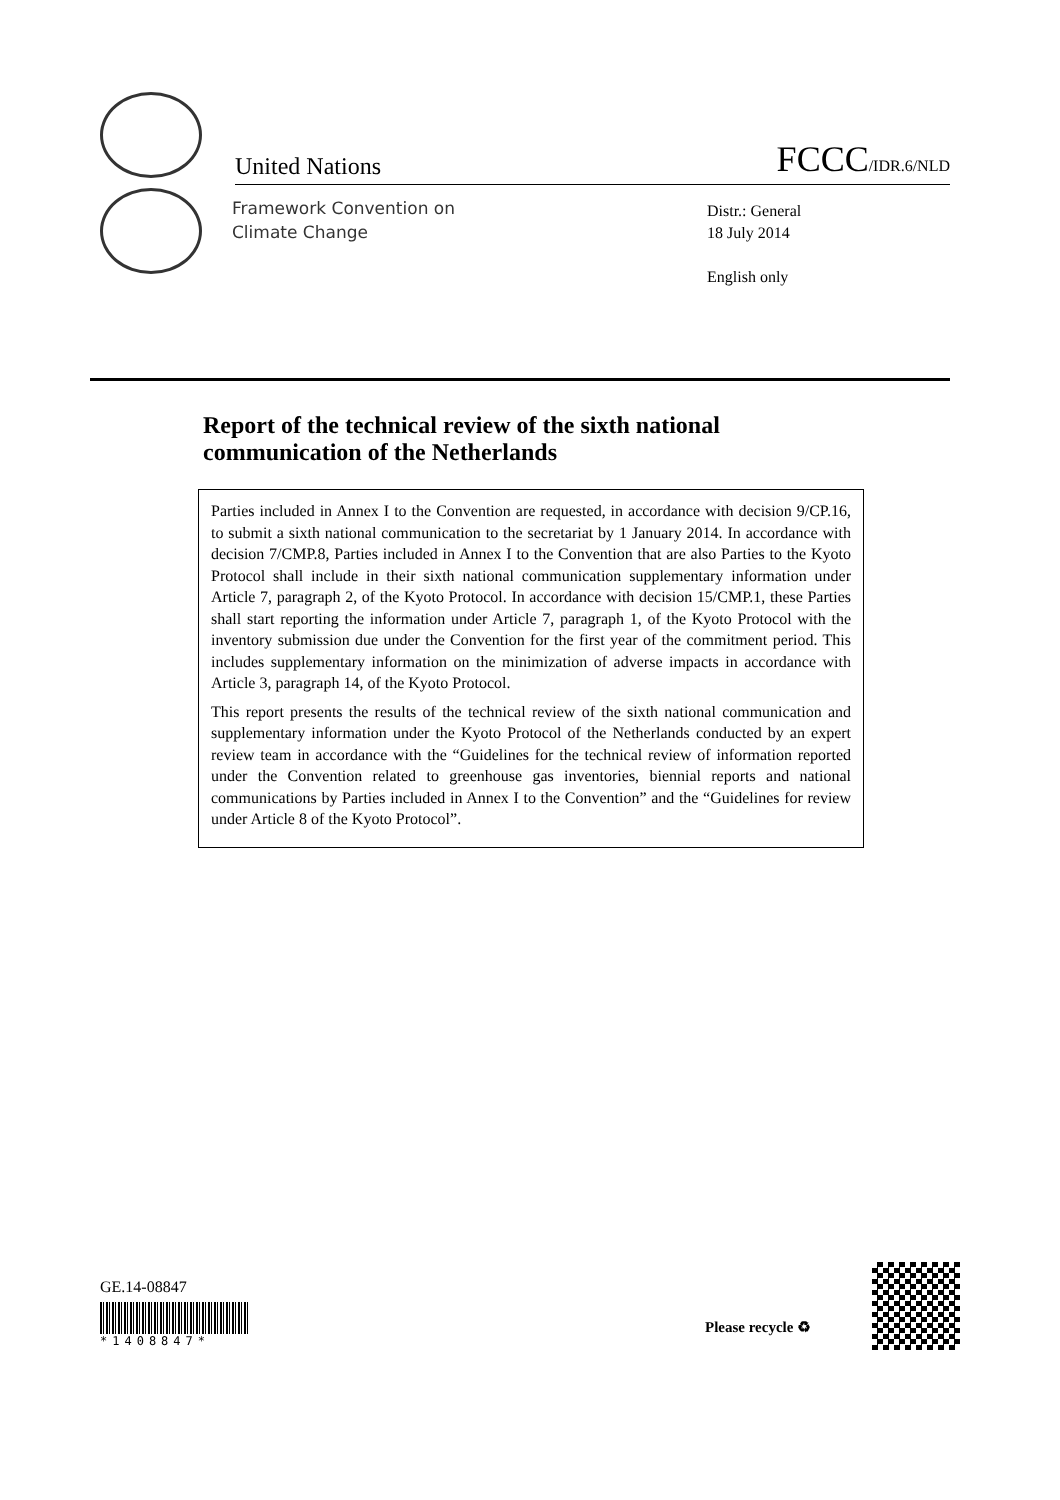United Nations
FCCC/IDR.6/NLD
Framework Convention on
Climate Change
Distr.: General
18 July 2014
English only
Report of the technical review of the sixth national communication of the Netherlands
Parties included in Annex I to the Convention are requested, in accordance with decision 9/CP.16, to submit a sixth national communication to the secretariat by 1 January 2014. In accordance with decision 7/CMP.8, Parties included in Annex I to the Convention that are also Parties to the Kyoto Protocol shall include in their sixth national communication supplementary information under Article 7, paragraph 2, of the Kyoto Protocol. In accordance with decision 15/CMP.1, these Parties shall start reporting the information under Article 7, paragraph 1, of the Kyoto Protocol with the inventory submission due under the Convention for the first year of the commitment period. This includes supplementary information on the minimization of adverse impacts in accordance with Article 3, paragraph 14, of the Kyoto Protocol.
This report presents the results of the technical review of the sixth national communication and supplementary information under the Kyoto Protocol of the Netherlands conducted by an expert review team in accordance with the “Guidelines for the technical review of information reported under the Convention related to greenhouse gas inventories, biennial reports and national communications by Parties included in Annex I to the Convention” and the “Guidelines for review under Article 8 of the Kyoto Protocol”.
GE.14-08847
*1408847*
Please recycle ♻